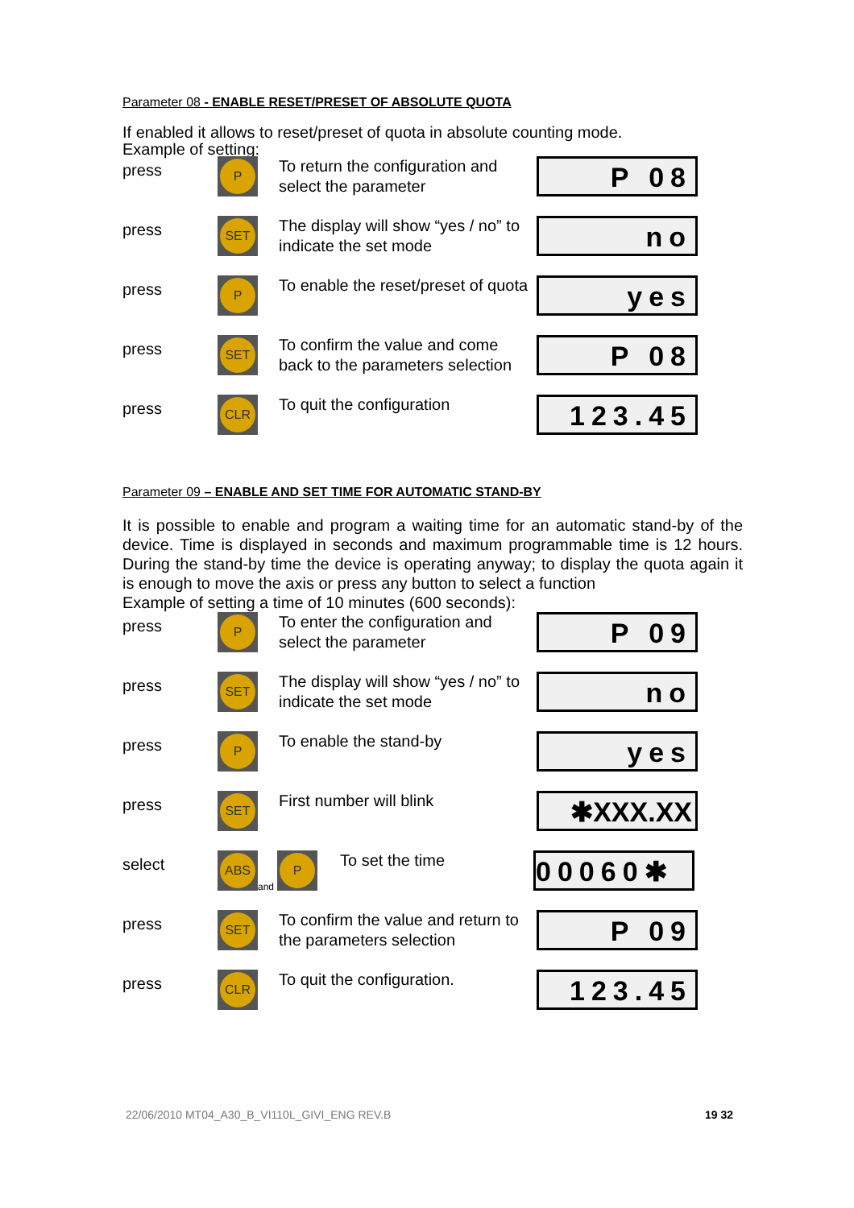Parameter 08 - ENABLE RESET/PRESET OF ABSOLUTE QUOTA
If enabled it allows to reset/preset of quota in absolute counting mode.
Example of setting:
press
P
To return the configuration and select the parameter
P 08
press
SET
The display will show “yes / no” to indicate the set mode
no
press
P
To enable the reset/preset of quota
yes
press
SET
To confirm the value and come back to the parameters selection
P 08
press
CLR
To quit the configuration
123.45
Parameter 09 – ENABLE AND SET TIME FOR AUTOMATIC STAND-BY
It is possible to enable and program a waiting time for an automatic stand-by of the device. Time is displayed in seconds and maximum programmable time is 12 hours. During the stand-by time the device is operating anyway; to display the quota again it is enough to move the axis or press any button to select a function
Example of setting a time of 10 minutes (600 seconds):
press
P
To enter the configuration and select the parameter
P 09
press
SET
The display will show “yes / no” to indicate the set mode
no
press
P
To enable the stand-by
yes
press
SET
First number will blink
✱XXX.XX
select
ABS
and
P
To set the time
00060✱
press
SET
To confirm the value and return to the parameters selection
P 09
press
CLR
To quit the configuration.
123.45
22/06/2010 MT04_A30_B_VI110L_GIVI_ENG REV.B 19 32